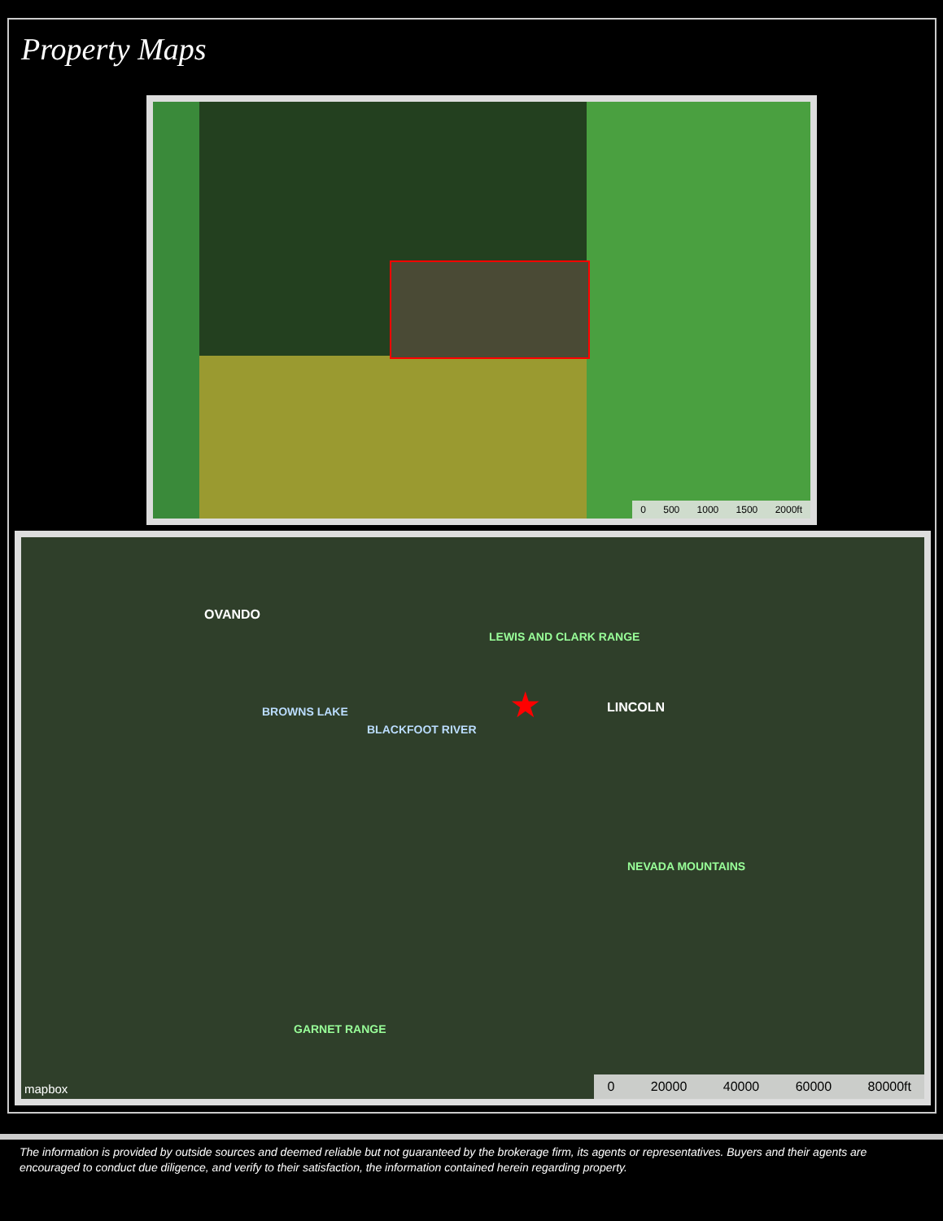Property Maps
0 500 1000 1500 2000ft
OVANDO
LEWIS AND CLARK RANGE
LINCOLN
BROWNS LAKE
BLACKFOOT RIVER
NEVADA MOUNTAINS
GARNET RANGE
★
mapbox 0 20000 40000 60000 80000ft
The information is provided by outside sources and deemed reliable but not guaranteed by the brokerage firm, its agents or representatives. Buyers and their agents are encouraged to conduct due diligence, and verify to their satisfaction, the information contained herein regarding property.